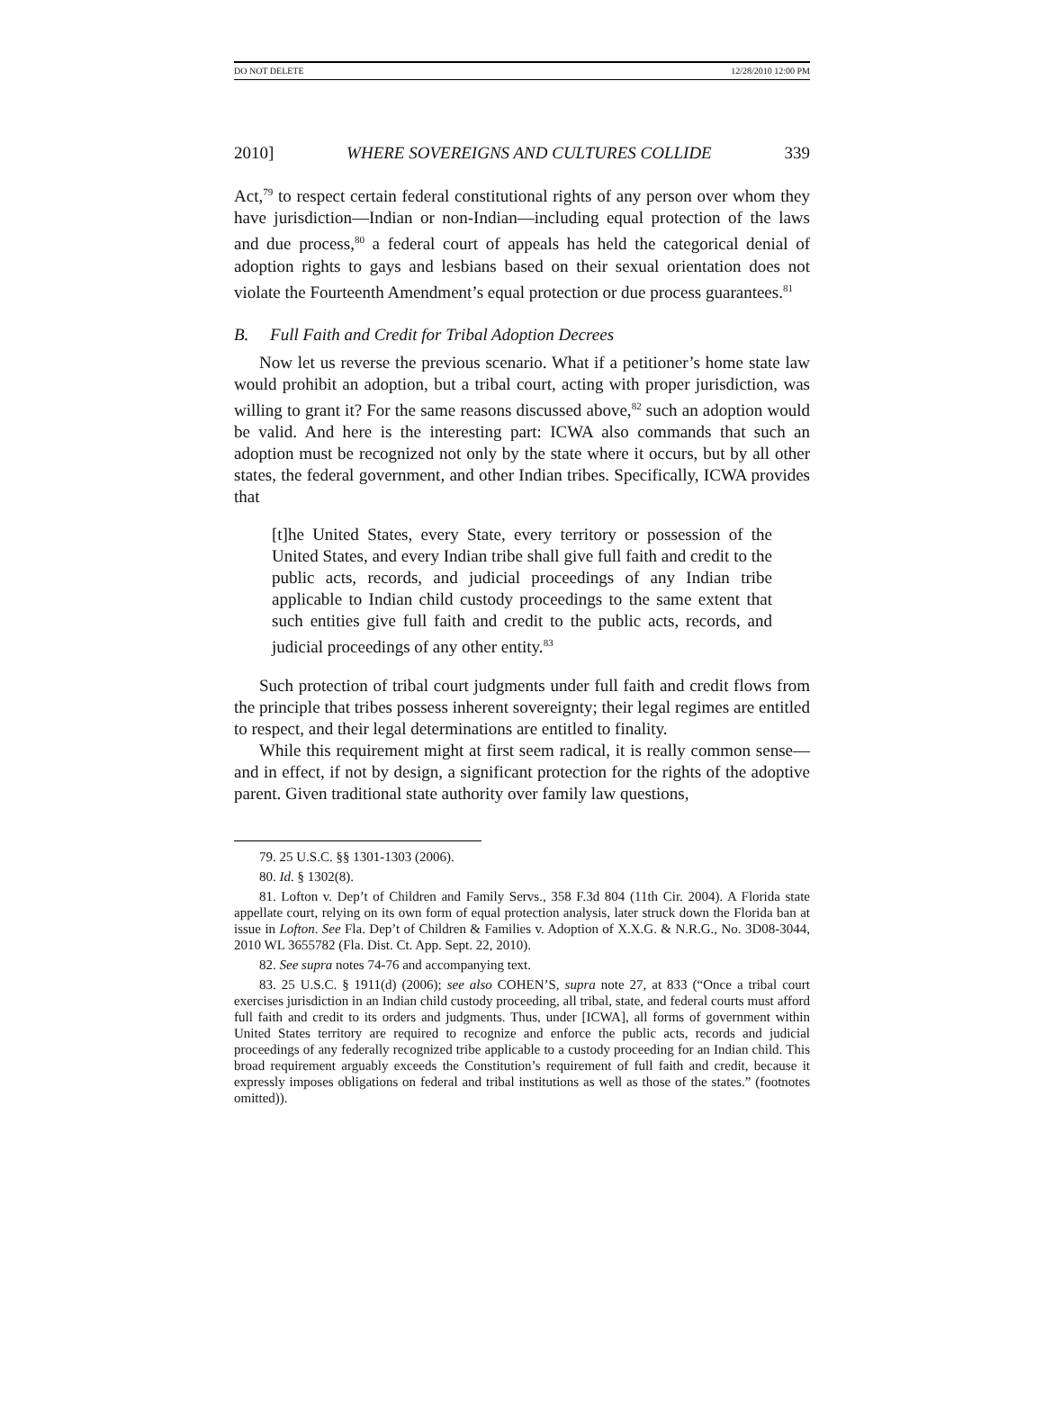DO NOT DELETE 12/28/2010 12:00 PM
2010] WHERE SOVEREIGNS AND CULTURES COLLIDE 339
Act,<sup>79</sup> to respect certain federal constitutional rights of any person over whom they have jurisdiction—Indian or non-Indian—including equal protection of the laws and due process,<sup>80</sup> a federal court of appeals has held the categorical denial of adoption rights to gays and lesbians based on their sexual orientation does not violate the Fourteenth Amendment’s equal protection or due process guarantees.<sup>81</sup>
B. Full Faith and Credit for Tribal Adoption Decrees
Now let us reverse the previous scenario. What if a petitioner’s home state law would prohibit an adoption, but a tribal court, acting with proper jurisdiction, was willing to grant it? For the same reasons discussed above,<sup>82</sup> such an adoption would be valid. And here is the interesting part: ICWA also commands that such an adoption must be recognized not only by the state where it occurs, but by all other states, the federal government, and other Indian tribes. Specifically, ICWA provides that
[t]he United States, every State, every territory or possession of the United States, and every Indian tribe shall give full faith and credit to the public acts, records, and judicial proceedings of any Indian tribe applicable to Indian child custody proceedings to the same extent that such entities give full faith and credit to the public acts, records, and judicial proceedings of any other entity.<sup>83</sup>
Such protection of tribal court judgments under full faith and credit flows from the principle that tribes possess inherent sovereignty; their legal regimes are entitled to respect, and their legal determinations are entitled to finality.
While this requirement might at first seem radical, it is really common sense—and in effect, if not by design, a significant protection for the rights of the adoptive parent. Given traditional state authority over family law questions,
79. 25 U.S.C. §§ 1301-1303 (2006).
80. Id. § 1302(8).
81. Lofton v. Dep’t of Children and Family Servs., 358 F.3d 804 (11th Cir. 2004). A Florida state appellate court, relying on its own form of equal protection analysis, later struck down the Florida ban at issue in Lofton. See Fla. Dep’t of Children & Families v. Adoption of X.X.G. & N.R.G., No. 3D08-3044, 2010 WL 3655782 (Fla. Dist. Ct. App. Sept. 22, 2010).
82. See supra notes 74-76 and accompanying text.
83. 25 U.S.C. § 1911(d) (2006); see also COHEN’S, supra note 27, at 833 (“Once a tribal court exercises jurisdiction in an Indian child custody proceeding, all tribal, state, and federal courts must afford full faith and credit to its orders and judgments. Thus, under [ICWA], all forms of government within United States territory are required to recognize and enforce the public acts, records and judicial proceedings of any federally recognized tribe applicable to a custody proceeding for an Indian child. This broad requirement arguably exceeds the Constitution’s requirement of full faith and credit, because it expressly imposes obligations on federal and tribal institutions as well as those of the states.” (footnotes omitted)).